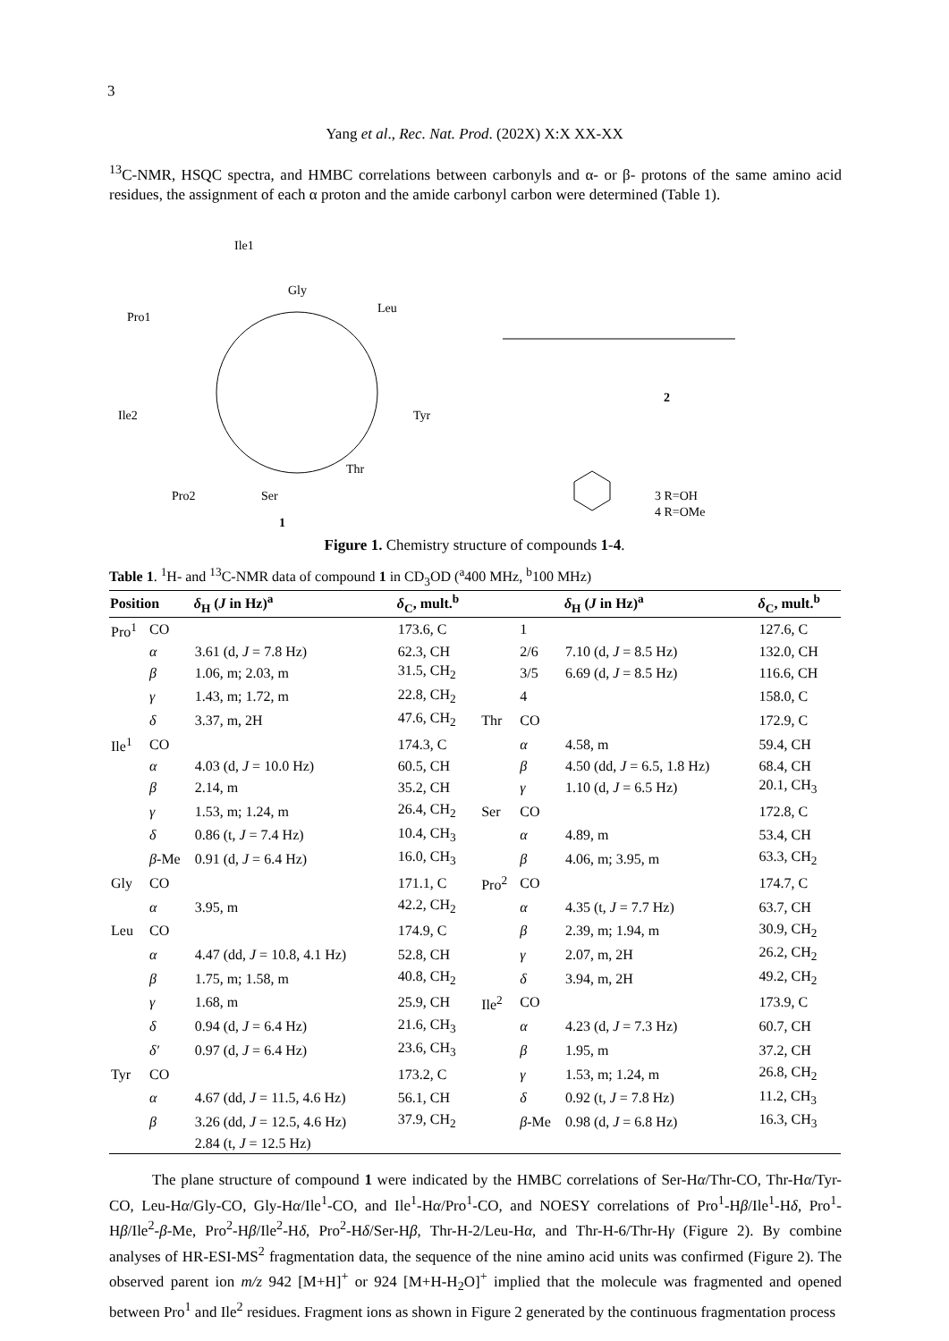3
Yang et al., Rec. Nat. Prod. (202X) X:X XX-XX
<sup>13</sup>C-NMR, HSQC spectra, and HMBC correlations between carbonyls and α- or β- protons of the same amino acid residues, the assignment of each α proton and the amide carbonyl carbon were determined (Table 1).
Ile1
Pro1
Gly
Leu
Ile2
Tyr
Pro2
Thr
Ser
1
2
3 R=OH
4 R=OMe
Figure 1. Chemistry structure of compounds 1-4.
Table 1 . <sup>1</sup> H- and <sup>13</sup> C-NMR data of compound 1 in CD <sub>3</sub> OD ( <sup>a</sup> 400 MHz, <sup>b</sup> 100 MHz)
| Position | | δ<sub>H</sub> ( J in Hz)<sup>a</sup> | δ<sub>C</sub>, mult.<sup>b</sup> | | | δ<sub>H</sub> ( J in Hz)<sup>a</sup> | δ<sub>C</sub>, mult.<sup>b</sup> |
| --- | --- | --- | --- | --- | --- | --- | --- |
| Pro<sup>1</sup> | CO | | 173.6, C | | 1 | | 127.6, C |
| | α | 3.61 (d, J = 7.8 Hz) | 62.3, CH | | 2/6 | 7.10 (d, J = 8.5 Hz) | 132.0, CH |
| | β | 1.06, m; 2.03, m | 31.5, CH<sub>2</sub> | | 3/5 | 6.69 (d, J = 8.5 Hz) | 116.6, CH |
| | γ | 1.43, m; 1.72, m | 22.8, CH<sub>2</sub> | | 4 | | 158.0, C |
| | δ | 3.37, m, 2H | 47.6, CH<sub>2</sub> | Thr | CO | | 172.9, C |
| Ile<sup>1</sup> | CO | | 174.3, C | | α | 4.58, m | 59.4, CH |
| | α | 4.03 (d, J = 10.0 Hz) | 60.5, CH | | β | 4.50 (dd, J = 6.5, 1.8 Hz) | 68.4, CH |
| | β | 2.14, m | 35.2, CH | | γ | 1.10 (d, J = 6.5 Hz) | 20.1, CH<sub>3</sub> |
| | γ | 1.53, m; 1.24, m | 26.4, CH<sub>2</sub> | Ser | CO | | 172.8, C |
| | δ | 0.86 (t, J = 7.4 Hz) | 10.4, CH<sub>3</sub> | | α | 4.89, m | 53.4, CH |
| | β -Me | 0.91 (d, J = 6.4 Hz) | 16.0, CH<sub>3</sub> | | β | 4.06, m; 3.95, m | 63.3, CH<sub>2</sub> |
| Gly | CO | | 171.1, C | Pro<sup>2</sup> | CO | | 174.7, C |
| | α | 3.95, m | 42.2, CH<sub>2</sub> | | α | 4.35 (t, J = 7.7 Hz) | 63.7, CH |
| Leu | CO | | 174.9, C | | β | 2.39, m; 1.94, m | 30.9, CH<sub>2</sub> |
| | α | 4.47 (dd, J = 10.8, 4.1 Hz) | 52.8, CH | | γ | 2.07, m, 2H | 26.2, CH<sub>2</sub> |
| | β | 1.75, m; 1.58, m | 40.8, CH<sub>2</sub> | | δ | 3.94, m, 2H | 49.2, CH<sub>2</sub> |
| | γ | 1.68, m | 25.9, CH | Ile<sup>2</sup> | CO | | 173.9, C |
| | δ | 0.94 (d, J = 6.4 Hz) | 21.6, CH<sub>3</sub> | | α | 4.23 (d, J = 7.3 Hz) | 60.7, CH |
| | δ′ | 0.97 (d, J = 6.4 Hz) | 23.6, CH<sub>3</sub> | | β | 1.95, m | 37.2, CH |
| Tyr | CO | | 173.2, C | | γ | 1.53, m; 1.24, m | 26.8, CH<sub>2</sub> |
| | α | 4.67 (dd, J = 11.5, 4.6 Hz) | 56.1, CH | | δ | 0.92 (t, J = 7.8 Hz) | 11.2, CH<sub>3</sub> |
| | β | 3.26 (dd, J = 12.5, 4.6 Hz) | 37.9, CH<sub>2</sub> | | β -Me | 0.98 (d, J = 6.8 Hz) | 16.3, CH<sub>3</sub> |
| | | 2.84 (t, J = 12.5 Hz) | | | | | |
The plane structure of compound 1 were indicated by the HMBC correlations of Ser-Hα/Thr-CO, Thr-Hα/Tyr-CO, Leu-Hα/Gly-CO, Gly-Hα/Ile<sup>1</sup>-CO, and Ile<sup>1</sup>-Hα/Pro<sup>1</sup>-CO, and NOESY correlations of Pro<sup>1</sup>-Hβ/Ile<sup>1</sup>-Hδ, Pro<sup>1</sup>-Hβ/Ile<sup>2</sup>-β-Me, Pro<sup>2</sup>-Hβ/Ile<sup>2</sup>-Hδ, Pro<sup>2</sup>-Hδ/Ser-Hβ, Thr-H-2/Leu-Hα, and Thr-H-6/Thr-Hγ (Figure 2). By combine analyses of HR-ESI-MS<sup>2</sup> fragmentation data, the sequence of the nine amino acid units was confirmed (Figure 2). The observed parent ion m/z 942 [M+H]<sup>+</sup> or 924 [M+H-H<sub>2</sub>O]<sup>+</sup> implied that the molecule was fragmented and opened between Pro<sup>1</sup> and Ile<sup>2</sup> residues. Fragment ions as shown in Figure 2 generated by the continuous fragmentation process